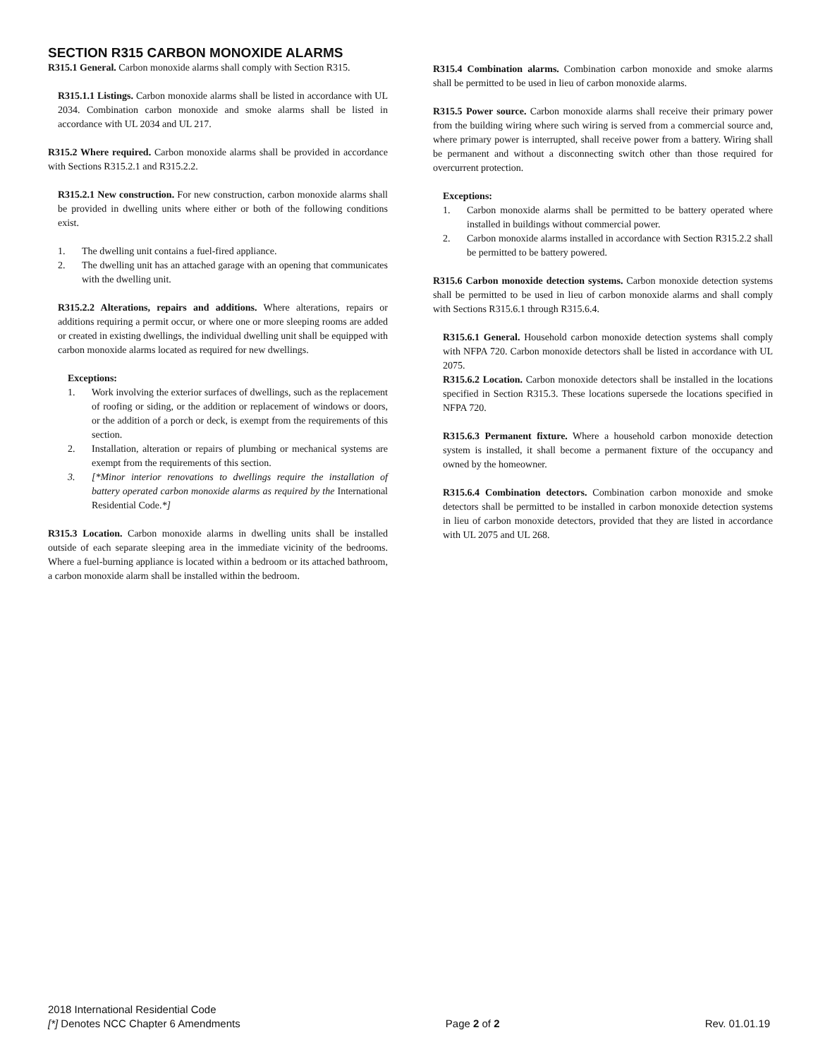SECTION R315 CARBON MONOXIDE ALARMS
R315.1 General. Carbon monoxide alarms shall comply with Section R315.
R315.1.1 Listings. Carbon monoxide alarms shall be listed in accordance with UL 2034. Combination carbon monoxide and smoke alarms shall be listed in accordance with UL 2034 and UL 217.
R315.2 Where required. Carbon monoxide alarms shall be provided in accordance with Sections R315.2.1 and R315.2.2.
R315.2.1 New construction. For new construction, carbon monoxide alarms shall be provided in dwelling units where either or both of the following conditions exist.
1. The dwelling unit contains a fuel-fired appliance.
2. The dwelling unit has an attached garage with an opening that communicates with the dwelling unit.
R315.2.2 Alterations, repairs and additions. Where alterations, repairs or additions requiring a permit occur, or where one or more sleeping rooms are added or created in existing dwellings, the individual dwelling unit shall be equipped with carbon monoxide alarms located as required for new dwellings.
Exceptions:
1. Work involving the exterior surfaces of dwellings, such as the replacement of roofing or siding, or the addition or replacement of windows or doors, or the addition of a porch or deck, is exempt from the requirements of this section.
2. Installation, alteration or repairs of plumbing or mechanical systems are exempt from the requirements of this section.
3. [*Minor interior renovations to dwellings require the installation of battery operated carbon monoxide alarms as required by the International Residential Code.*]
R315.3 Location. Carbon monoxide alarms in dwelling units shall be installed outside of each separate sleeping area in the immediate vicinity of the bedrooms. Where a fuel-burning appliance is located within a bedroom or its attached bathroom, a carbon monoxide alarm shall be installed within the bedroom.
R315.4 Combination alarms. Combination carbon monoxide and smoke alarms shall be permitted to be used in lieu of carbon monoxide alarms.
R315.5 Power source. Carbon monoxide alarms shall receive their primary power from the building wiring where such wiring is served from a commercial source and, where primary power is interrupted, shall receive power from a battery. Wiring shall be permanent and without a disconnecting switch other than those required for overcurrent protection.
Exceptions:
1. Carbon monoxide alarms shall be permitted to be battery operated where installed in buildings without commercial power.
2. Carbon monoxide alarms installed in accordance with Section R315.2.2 shall be permitted to be battery powered.
R315.6 Carbon monoxide detection systems. Carbon monoxide detection systems shall be permitted to be used in lieu of carbon monoxide alarms and shall comply with Sections R315.6.1 through R315.6.4.
R315.6.1 General. Household carbon monoxide detection systems shall comply with NFPA 720. Carbon monoxide detectors shall be listed in accordance with UL 2075.
R315.6.2 Location. Carbon monoxide detectors shall be installed in the locations specified in Section R315.3. These locations supersede the locations specified in NFPA 720.
R315.6.3 Permanent fixture. Where a household carbon monoxide detection system is installed, it shall become a permanent fixture of the occupancy and owned by the homeowner.
R315.6.4 Combination detectors. Combination carbon monoxide and smoke detectors shall be permitted to be installed in carbon monoxide detection systems in lieu of carbon monoxide detectors, provided that they are listed in accordance with UL 2075 and UL 268.
2018 International Residential Code
[*] Denotes NCC Chapter 6 Amendments Page 2 of 2 Rev. 01.01.19